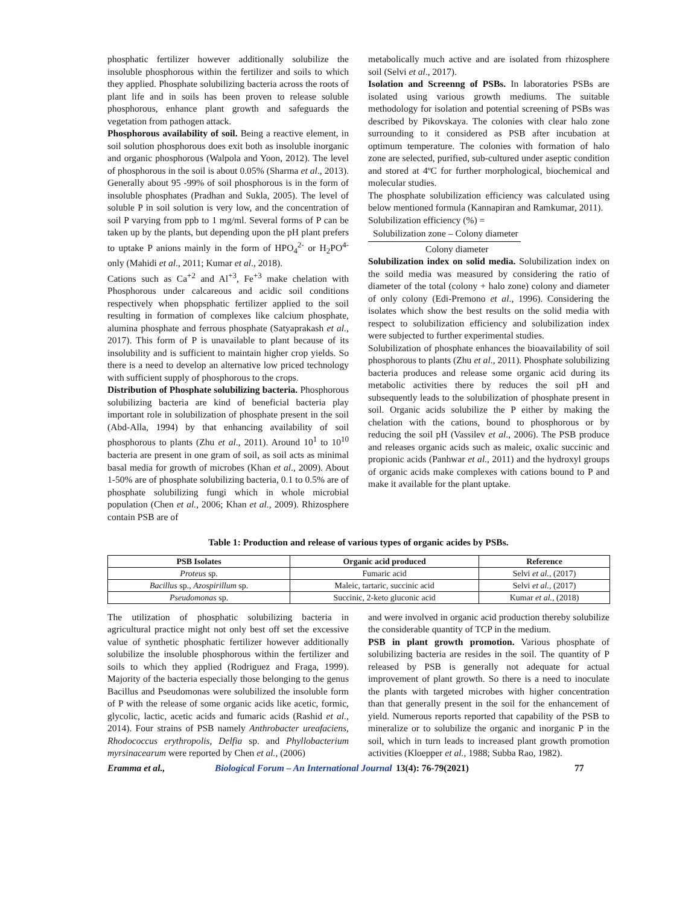phosphatic fertilizer however additionally solubilize the insoluble phosphorous within the fertilizer and soils to which they applied. Phosphate solubilizing bacteria across the roots of plant life and in soils has been proven to release soluble phosphorous, enhance plant growth and safeguards the vegetation from pathogen attack.
Phosphorous availability of soil. Being a reactive element, in soil solution phosphorous does exit both as insoluble inorganic and organic phosphorous (Walpola and Yoon, 2012). The level of phosphorous in the soil is about 0.05% (Sharma et al., 2013). Generally about 95 -99% of soil phosphorous is in the form of insoluble phosphates (Pradhan and Sukla, 2005). The level of soluble P in soil solution is very low, and the concentration of soil P varying from ppb to 1 mg/ml. Several forms of P can be taken up by the plants, but depending upon the pH plant prefers to uptake P anions mainly in the form of HPO<sub>4</sub><sup>2-</sup> or H<sub>2</sub>PO<sup>4-</sup> only (Mahidi et al., 2011; Kumar et al., 2018).
Cations such as Ca<sup>+2</sup> and Al<sup>+3</sup>, Fe<sup>+3</sup> make chelation with Phosphorous under calcareous and acidic soil conditions respectively when phopsphatic fertilizer applied to the soil resulting in formation of complexes like calcium phosphate, alumina phosphate and ferrous phosphate (Satyaprakash et al., 2017). This form of P is unavailable to plant because of its insolubility and is sufficient to maintain higher crop yields. So there is a need to develop an alternative low priced technology with sufficient supply of phosphorous to the crops.
Distribution of Phosphate solubilizing bacteria. Phosphorous solubilizing bacteria are kind of beneficial bacteria play important role in solubilization of phosphate present in the soil (Abd-Alla, 1994) by that enhancing availability of soil phosphorous to plants (Zhu et al., 2011). Around 10<sup>1</sup> to 10<sup>10</sup> bacteria are present in one gram of soil, as soil acts as minimal basal media for growth of microbes (Khan et al., 2009). About 1-50% are of phosphate solubilizing bacteria, 0.1 to 0.5% are of phosphate solubilizing fungi which in whole microbial population (Chen et al., 2006; Khan et al., 2009). Rhizosphere contain PSB are of
metabolically much active and are isolated from rhizosphere soil (Selvi et al., 2017).
Isolation and Screenng of PSBs. In laboratories PSBs are isolated using various growth mediums. The suitable methodology for isolation and potential screening of PSBs was described by Pikovskaya. The colonies with clear halo zone surrounding to it considered as PSB after incubation at optimum temperature. The colonies with formation of halo zone are selected, purified, sub-cultured under aseptic condition and stored at 4ºC for further morphological, biochemical and molecular studies.
The phosphate solubilization efficiency was calculated using below mentioned formula (Kannapiran and Ramkumar, 2011).
Solubilization efficiency (%) =
Solubilization zone – Colony diameter
Colony diameter
Solubilization index on solid media. Solubilization index on the soild media was measured by considering the ratio of diameter of the total (colony + halo zone) colony and diameter of only colony (Edi-Premono et al., 1996). Considering the isolates which show the best results on the solid media with respect to solubilization efficiency and solubilization index were subjected to further experimental studies.
Solubilization of phosphate enhances the bioavailability of soil phosphorous to plants (Zhu et al., 2011). Phosphate solubilizing bacteria produces and release some organic acid during its metabolic activities there by reduces the soil pH and subsequently leads to the solubilization of phosphate present in soil. Organic acids solubilize the P either by making the chelation with the cations, bound to phosphorous or by reducing the soil pH (Vassilev et al., 2006). The PSB produce and releases organic acids such as maleic, oxalic succinic and propionic acids (Panhwar et al., 2011) and the hydroxyl groups of organic acids make complexes with cations bound to P and make it available for the plant uptake.
Table 1: Production and release of various types of organic acides by PSBs.
| PSB Isolates | Organic acid produced | Reference |
| --- | --- | --- |
| Proteus sp. | Fumaric acid | Selvi et al., (2017) |
| Bacillus sp., Azospirillum sp. | Maleic, tartaric, succinic acid | Selvi et al., (2017) |
| Pseudomonas sp. | Succinic, 2-keto gluconic acid | Kumar et al., (2018) |
The utilization of phosphatic solubilizing bacteria in agricultural practice might not only best off set the excessive value of synthetic phosphatic fertilizer however additionally solubilize the insoluble phosphorous within the fertilizer and soils to which they applied (Rodriguez and Fraga, 1999). Majority of the bacteria especially those belonging to the genus Bacillus and Pseudomonas were solubilized the insoluble form of P with the release of some organic acids like acetic, formic, glycolic, lactic, acetic acids and fumaric acids (Rashid et al., 2014). Four strains of PSB namely Anthrobacter ureafaciens, Rhodococcus erythropolis, Delfia sp. and Phyllobacterium myrsinacearum were reported by Chen et al., (2006)
and were involved in organic acid production thereby solubilize the considerable quantity of TCP in the medium.
PSB in plant growth promotion. Various phosphate of solubilizing bacteria are resides in the soil. The quantity of P released by PSB is generally not adequate for actual improvement of plant growth. So there is a need to inoculate the plants with targeted microbes with higher concentration than that generally present in the soil for the enhancement of yield. Numerous reports reported that capability of the PSB to mineralize or to solubilize the organic and inorganic P in the soil, which in turn leads to increased plant growth promotion activities (Kloepper et al., 1988; Subba Rao, 1982).
Eramma et al., Biological Forum – An International Journal 13(4): 76-79(2021) 77